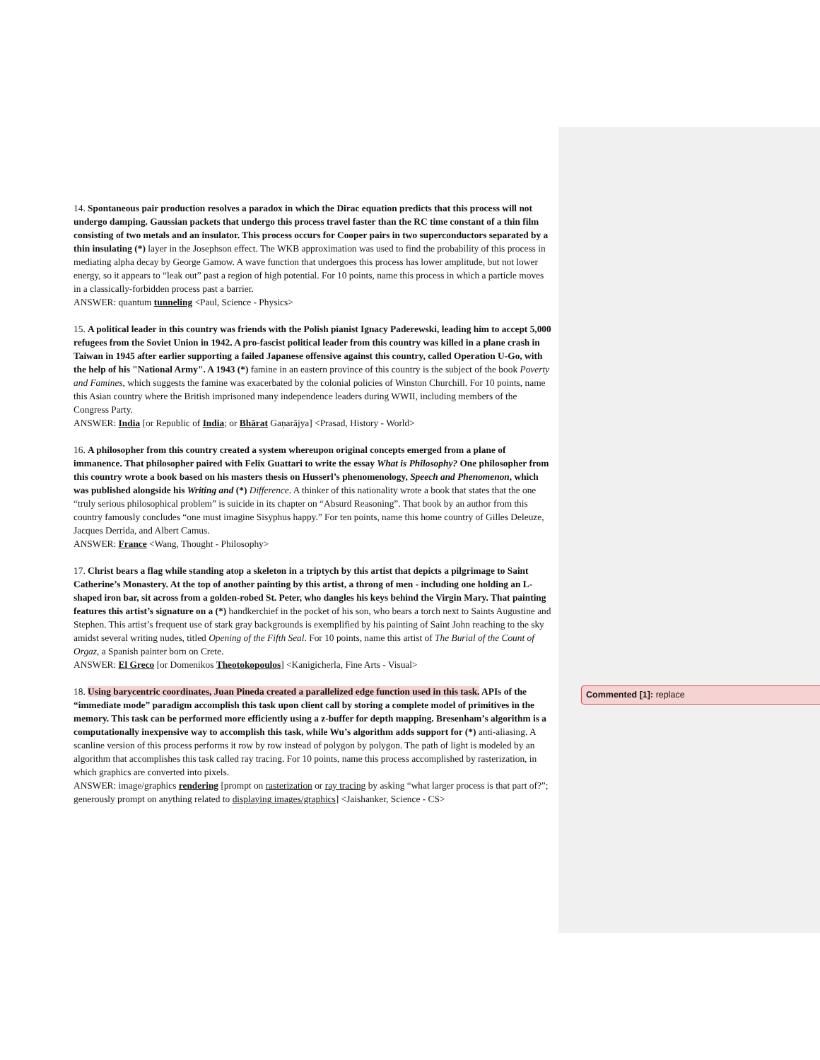14. Spontaneous pair production resolves a paradox in which the Dirac equation predicts that this process will not undergo damping. Gaussian packets that undergo this process travel faster than the RC time constant of a thin film consisting of two metals and an insulator. This process occurs for Cooper pairs in two superconductors separated by a thin insulating (*) layer in the Josephson effect. The WKB approximation was used to find the probability of this process in mediating alpha decay by George Gamow. A wave function that undergoes this process has lower amplitude, but not lower energy, so it appears to “leak out” past a region of high potential. For 10 points, name this process in which a particle moves in a classically-forbidden process past a barrier.
ANSWER: quantum tunneling <Paul, Science - Physics>
15. A political leader in this country was friends with the Polish pianist Ignacy Paderewski, leading him to accept 5,000 refugees from the Soviet Union in 1942. A pro-fascist political leader from this country was killed in a plane crash in Taiwan in 1945 after earlier supporting a failed Japanese offensive against this country, called Operation U-Go, with the help of his "National Army". A 1943 (*) famine in an eastern province of this country is the subject of the book Poverty and Famines, which suggests the famine was exacerbated by the colonial policies of Winston Churchill. For 10 points, name this Asian country where the British imprisoned many independence leaders during WWII, including members of the Congress Party.
ANSWER: India [or Republic of India; or Bhārat Gaṇarājya] <Prasad, History - World>
16. A philosopher from this country created a system whereupon original concepts emerged from a plane of immanence. That philosopher paired with Felix Guattari to write the essay What is Philosophy? One philosopher from this country wrote a book based on his masters thesis on Husserl’s phenomenology, Speech and Phenomenon, which was published alongside his Writing and (*) Difference. A thinker of this nationality wrote a book that states that the one “truly serious philosophical problem” is suicide in its chapter on “Absurd Reasoning”. That book by an author from this country famously concludes “one must imagine Sisyphus happy.” For ten points, name this home country of Gilles Deleuze, Jacques Derrida, and Albert Camus.
ANSWER: France <Wang, Thought - Philosophy>
17. Christ bears a flag while standing atop a skeleton in a triptych by this artist that depicts a pilgrimage to Saint Catherine’s Monastery. At the top of another painting by this artist, a throng of men - including one holding an L-shaped iron bar, sit across from a golden-robed St. Peter, who dangles his keys behind the Virgin Mary. That painting features this artist’s signature on a (*) handkerchief in the pocket of his son, who bears a torch next to Saints Augustine and Stephen. This artist’s frequent use of stark gray backgrounds is exemplified by his painting of Saint John reaching to the sky amidst several writing nudes, titled Opening of the Fifth Seal. For 10 points, name this artist of The Burial of the Count of Orgaz, a Spanish painter born on Crete.
ANSWER: El Greco [or Domenikos Theotokopoulos] <Kanigicherla, Fine Arts - Visual>
18. Using barycentric coordinates, Juan Pineda created a parallelized edge function used in this task. APIs of the “immediate mode” paradigm accomplish this task upon client call by storing a complete model of primitives in the memory. This task can be performed more efficiently using a z-buffer for depth mapping. Bresenham’s algorithm is a computationally inexpensive way to accomplish this task, while Wu’s algorithm adds support for (*) anti-aliasing. A scanline version of this process performs it row by row instead of polygon by polygon. The path of light is modeled by an algorithm that accomplishes this task called ray tracing. For 10 points, name this process accomplished by rasterization, in which graphics are converted into pixels.
ANSWER: image/graphics rendering [prompt on rasterization or ray tracing by asking “what larger process is that part of?”; generously prompt on anything related to displaying images/graphics] <Jaishanker, Science - CS>
Commented [1]: replace